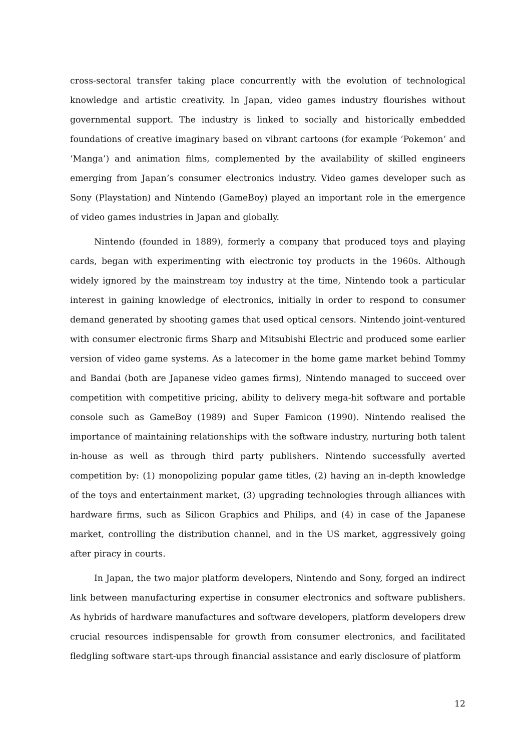cross-sectoral transfer taking place concurrently with the evolution of technological knowledge and artistic creativity. In Japan, video games industry flourishes without governmental support. The industry is linked to socially and historically embedded foundations of creative imaginary based on vibrant cartoons (for example ‘Pokemon’ and ‘Manga’) and animation films, complemented by the availability of skilled engineers emerging from Japan’s consumer electronics industry. Video games developer such as Sony (Playstation) and Nintendo (GameBoy) played an important role in the emergence of video games industries in Japan and globally.
Nintendo (founded in 1889), formerly a company that produced toys and playing cards, began with experimenting with electronic toy products in the 1960s. Although widely ignored by the mainstream toy industry at the time, Nintendo took a particular interest in gaining knowledge of electronics, initially in order to respond to consumer demand generated by shooting games that used optical censors. Nintendo joint-ventured with consumer electronic firms Sharp and Mitsubishi Electric and produced some earlier version of video game systems. As a latecomer in the home game market behind Tommy and Bandai (both are Japanese video games firms), Nintendo managed to succeed over competition with competitive pricing, ability to delivery mega-hit software and portable console such as GameBoy (1989) and Super Famicon (1990). Nintendo realised the importance of maintaining relationships with the software industry, nurturing both talent in-house as well as through third party publishers. Nintendo successfully averted competition by: (1) monopolizing popular game titles, (2) having an in-depth knowledge of the toys and entertainment market, (3) upgrading technologies through alliances with hardware firms, such as Silicon Graphics and Philips, and (4) in case of the Japanese market, controlling the distribution channel, and in the US market, aggressively going after piracy in courts.
In Japan, the two major platform developers, Nintendo and Sony, forged an indirect link between manufacturing expertise in consumer electronics and software publishers. As hybrids of hardware manufactures and software developers, platform developers drew crucial resources indispensable for growth from consumer electronics, and facilitated fledgling software start-ups through financial assistance and early disclosure of platform
12